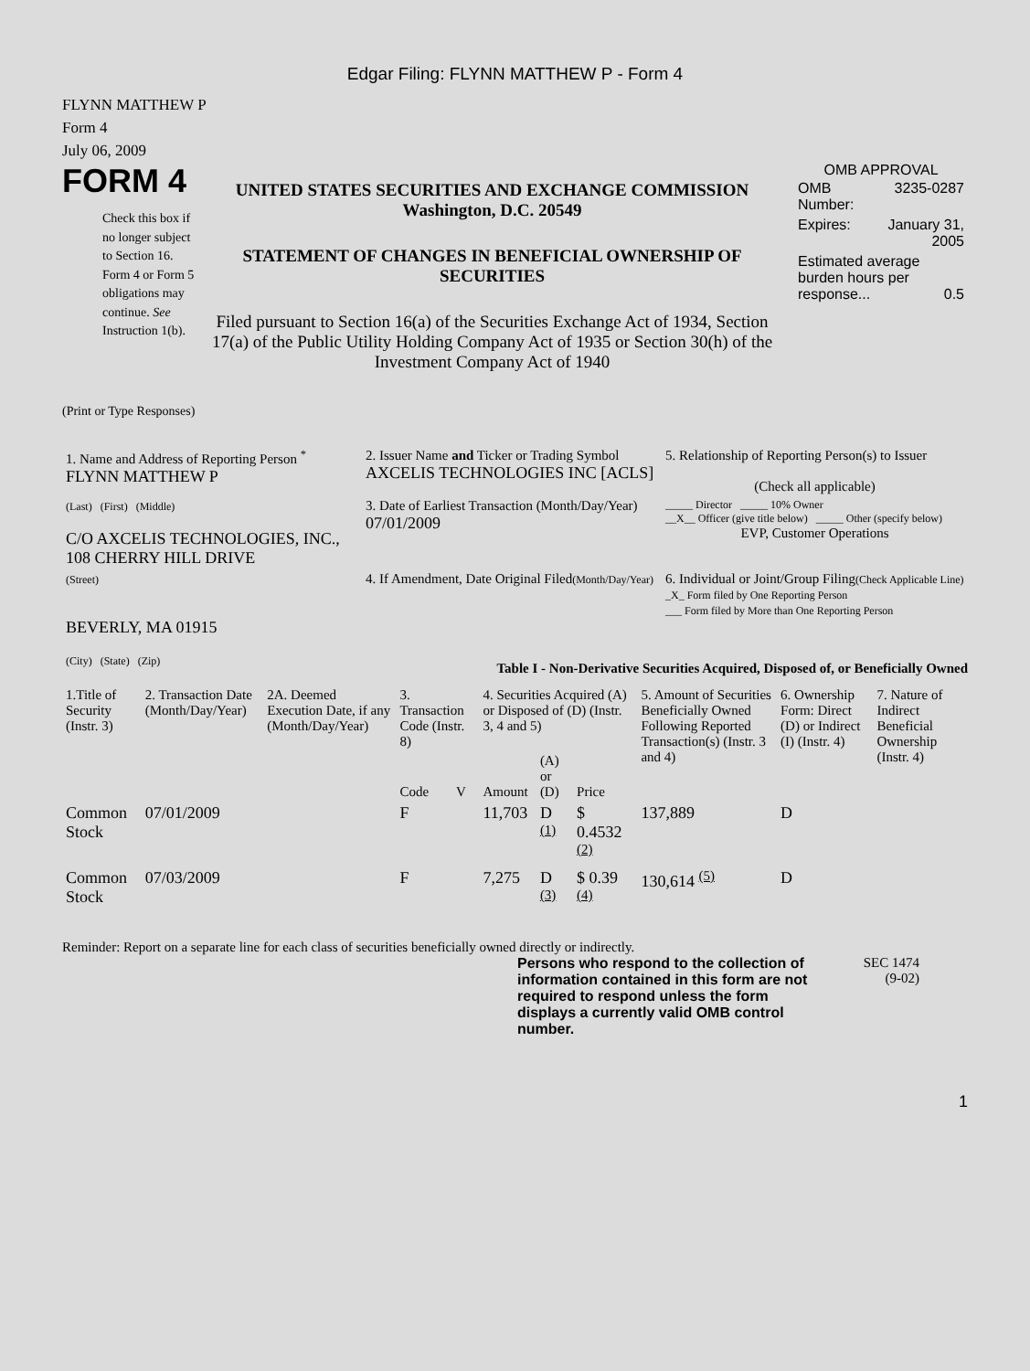Edgar Filing: FLYNN MATTHEW P - Form 4
FLYNN MATTHEW P
Form 4
July 06, 2009
FORM 4
Check this box if no longer subject to Section 16. Form 4 or Form 5 obligations may continue. See Instruction 1(b).
UNITED STATES SECURITIES AND EXCHANGE COMMISSION
Washington, D.C. 20549
STATEMENT OF CHANGES IN BENEFICIAL OWNERSHIP OF SECURITIES
Filed pursuant to Section 16(a) of the Securities Exchange Act of 1934, Section 17(a) of the Public Utility Holding Company Act of 1935 or Section 30(h) of the Investment Company Act of 1940
OMB APPROVAL
| OMB Number: | 3235-0287 |
| Expires: | January 31, 2005 |
| Estimated average burden hours per response... 0.5 | |
(Print or Type Responses)
| 1. Name and Address of Reporting Person <sup>*</sup> FLYNN MATTHEW P | 2. Issuer Name and Ticker or Trading Symbol AXCELIS TECHNOLOGIES INC [ACLS] | 5. Relationship of Reporting Person(s) to Issuer (Check all applicable) |
| (Last) (First) (Middle) C/O AXCELIS TECHNOLOGIES, INC., 108 CHERRY HILL DRIVE | 3. Date of Earliest Transaction (Month/Day/Year) 07/01/2009 | _____ Director _____ 10% Owner __X__ Officer (give title below) _____ Other (specify below) EVP, Customer Operations |
| (Street) BEVERLY, MA 01915 (City) (State) (Zip) | 4. If Amendment, Date Original Filed (Month/Day/Year) | 6. Individual or Joint/Group Filing (Check Applicable Line) _X_ Form filed by One Reporting Person ___ Form filed by More than One Reporting Person |
Table I - Non-Derivative Securities Acquired, Disposed of, or Beneficially Owned
| 1.Title of Security (Instr. 3) | 2. Transaction Date (Month/Day/Year) | 2A. Deemed Execution Date, if any (Month/Day/Year) | 3. Transaction Code (Instr. 8) | | 4. Securities Acquired (A) or Disposed of (D) (Instr. 3, 4 and 5) | | | 5. Amount of Securities Beneficially Owned Following Reported Transaction(s) (Instr. 3 and 4) | 6. Ownership Form: Direct (D) or Indirect (I) (Instr. 4) | 7. Nature of Indirect Beneficial Ownership (Instr. 4) |
| | | | Code | V | Amount | (A) or (D) | Price | | | |
| Common Stock | 07/01/2009 | | F | | 11,703 | D <sup>(1)</sup> | $ 0.4532 <sup>(2)</sup> | 137,889 | D | |
| Common Stock | 07/03/2009 | | F | | 7,275 | D <sup>(3)</sup> | $ 0.39 <sup>(4)</sup> | 130,614 <sup>(5)</sup> | D | |
Reminder: Report on a separate line for each class of securities beneficially owned directly or indirectly.
Persons who respond to the collection of information contained in this form are not required to respond unless the form displays a currently valid OMB control number.
SEC 1474
(9-02)
1